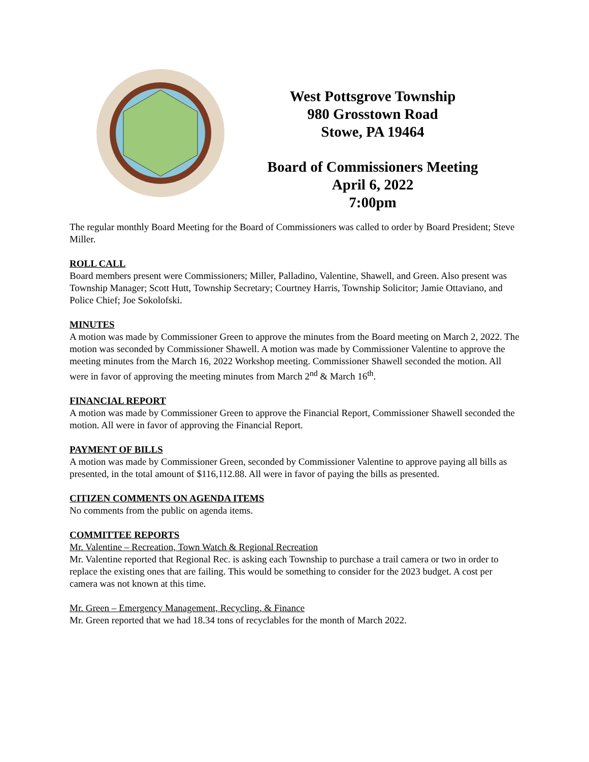West Pottsgrove Township
980 Grosstown Road
Stowe, PA 19464
Board of Commissioners Meeting
April 6, 2022
7:00pm
The regular monthly Board Meeting for the Board of Commissioners was called to order by Board President; Steve Miller.
ROLL CALL
Board members present were Commissioners; Miller, Palladino, Valentine, Shawell, and Green. Also present was Township Manager; Scott Hutt, Township Secretary; Courtney Harris, Township Solicitor; Jamie Ottaviano, and Police Chief; Joe Sokolofski.
MINUTES
A motion was made by Commissioner Green to approve the minutes from the Board meeting on March 2, 2022. The motion was seconded by Commissioner Shawell. A motion was made by Commissioner Valentine to approve the meeting minutes from the March 16, 2022 Workshop meeting. Commissioner Shawell seconded the motion. All were in favor of approving the meeting minutes from March 2<sup>nd</sup> & March 16<sup>th</sup>.
FINANCIAL REPORT
A motion was made by Commissioner Green to approve the Financial Report, Commissioner Shawell seconded the motion. All were in favor of approving the Financial Report.
PAYMENT OF BILLS
A motion was made by Commissioner Green, seconded by Commissioner Valentine to approve paying all bills as presented, in the total amount of $116,112.88. All were in favor of paying the bills as presented.
CITIZEN COMMENTS ON AGENDA ITEMS
No comments from the public on agenda items.
COMMITTEE REPORTS
Mr. Valentine – Recreation, Town Watch & Regional Recreation
Mr. Valentine reported that Regional Rec. is asking each Township to purchase a trail camera or two in order to replace the existing ones that are failing. This would be something to consider for the 2023 budget. A cost per camera was not known at this time.
Mr. Green – Emergency Management, Recycling, & Finance
Mr. Green reported that we had 18.34 tons of recyclables for the month of March 2022.